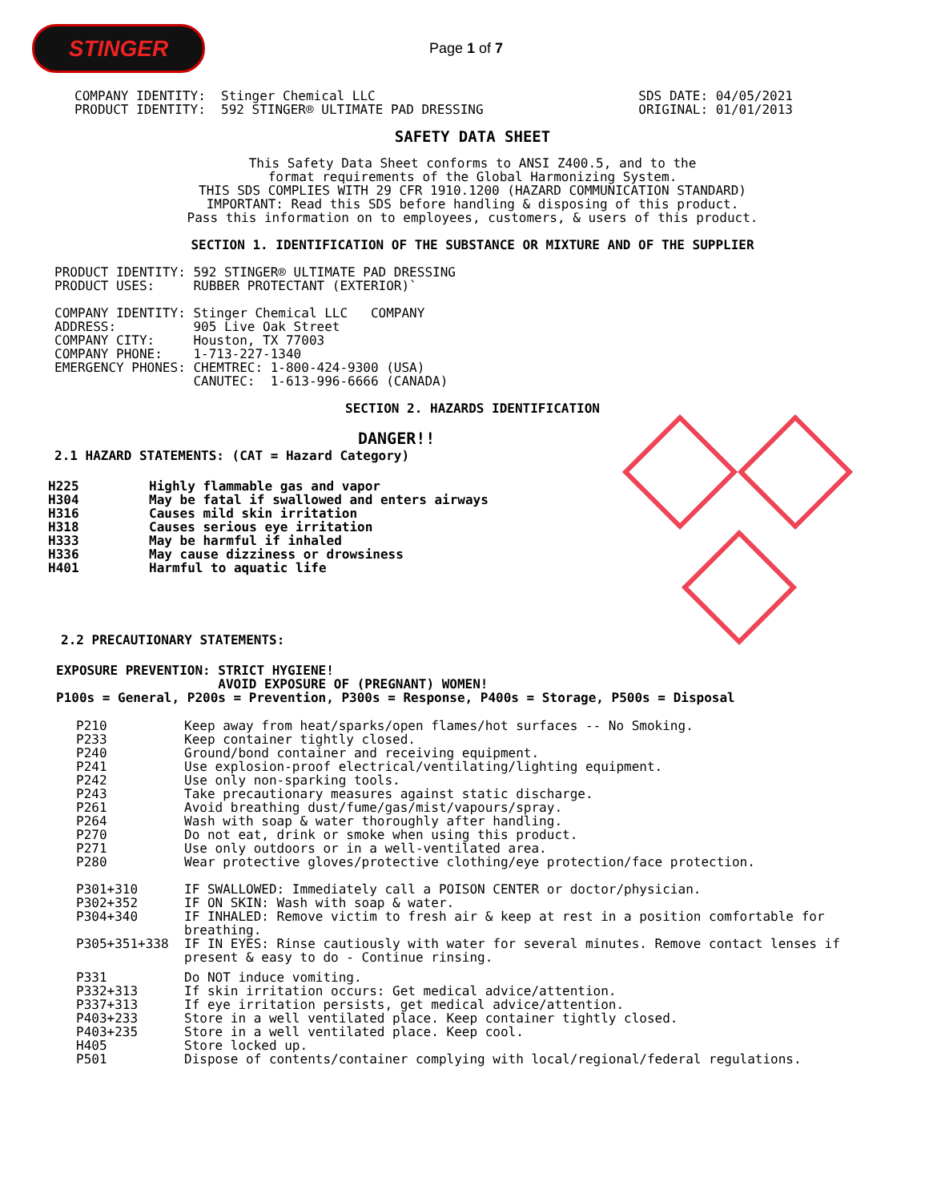STINGER
Page 1 of 7
COMPANY IDENTITY:  Stinger Chemical LLC
PRODUCT IDENTITY:  592 STINGER® ULTIMATE PAD DRESSING
SDS DATE: 04/05/2021
ORIGINAL: 01/01/2013
SAFETY DATA SHEET
This Safety Data Sheet conforms to ANSI Z400.5, and to the
format requirements of the Global Harmonizing System.
THIS SDS COMPLIES WITH 29 CFR 1910.1200 (HAZARD COMMUNICATION STANDARD)
IMPORTANT: Read this SDS before handling & disposing of this product.
Pass this information on to employees, customers, & users of this product.
SECTION 1. IDENTIFICATION OF THE SUBSTANCE OR MIXTURE AND OF THE SUPPLIER
PRODUCT IDENTITY: 592 STINGER® ULTIMATE PAD DRESSING
PRODUCT USES:     RUBBER PROTECTANT (EXTERIOR)`

COMPANY IDENTITY: Stinger Chemical LLC   COMPANY
ADDRESS:          905 Live Oak Street
COMPANY CITY:     Houston, TX 77003
COMPANY PHONE:    1-713-227-1340
EMERGENCY PHONES: CHEMTREC: 1-800-424-9300 (USA)
                  CANUTEC:  1-613-996-6666 (CANADA)
SECTION 2. HAZARDS IDENTIFICATION
DANGER!!
2.1 HAZARD STATEMENTS: (CAT = Hazard Category)
| H225 | Highly flammable gas and vapor |
| H304 | May be fatal if swallowed and enters airways |
| H316 | Causes mild skin irritation |
| H318 | Causes serious eye irritation |
| H333 | May be harmful if inhaled |
| H336 | May cause dizziness or drowsiness |
| H401 | Harmful to aquatic life |
2.2 PRECAUTIONARY STATEMENTS:
EXPOSURE PREVENTION: STRICT HYGIENE!
                     AVOID EXPOSURE OF (PREGNANT) WOMEN!
P100s = General, P200s = Prevention, P300s = Response, P400s = Storage, P500s = Disposal
| P210 | Keep away from heat/sparks/open flames/hot surfaces -- No Smoking. |
| P233 | Keep container tightly closed. |
| P240 | Ground/bond container and receiving equipment. |
| P241 | Use explosion-proof electrical/ventilating/lighting equipment. |
| P242 | Use only non-sparking tools. |
| P243 | Take precautionary measures against static discharge. |
| P261 | Avoid breathing dust/fume/gas/mist/vapours/spray. |
| P264 | Wash with soap & water thoroughly after handling. |
| P270 | Do not eat, drink or smoke when using this product. |
| P271 | Use only outdoors or in a well-ventilated area. |
| P280 | Wear protective gloves/protective clothing/eye protection/face protection. |
| P301+310 | IF SWALLOWED: Immediately call a POISON CENTER or doctor/physician. |
| P302+352 | IF ON SKIN: Wash with soap & water. |
| P304+340 | IF INHALED: Remove victim to fresh air & keep at rest in a position comfortable for breathing. |
| P305+351+338 | IF IN EYES: Rinse cautiously with water for several minutes. Remove contact lenses if present & easy to do - Continue rinsing. |
| P331 | Do NOT induce vomiting. |
| P332+313 | If skin irritation occurs: Get medical advice/attention. |
| P337+313 | If eye irritation persists, get medical advice/attention. |
| P403+233 | Store in a well ventilated place. Keep container tightly closed. |
| P403+235 | Store in a well ventilated place. Keep cool. |
| H405 | Store locked up. |
| P501 | Dispose of contents/container complying with local/regional/federal regulations. |